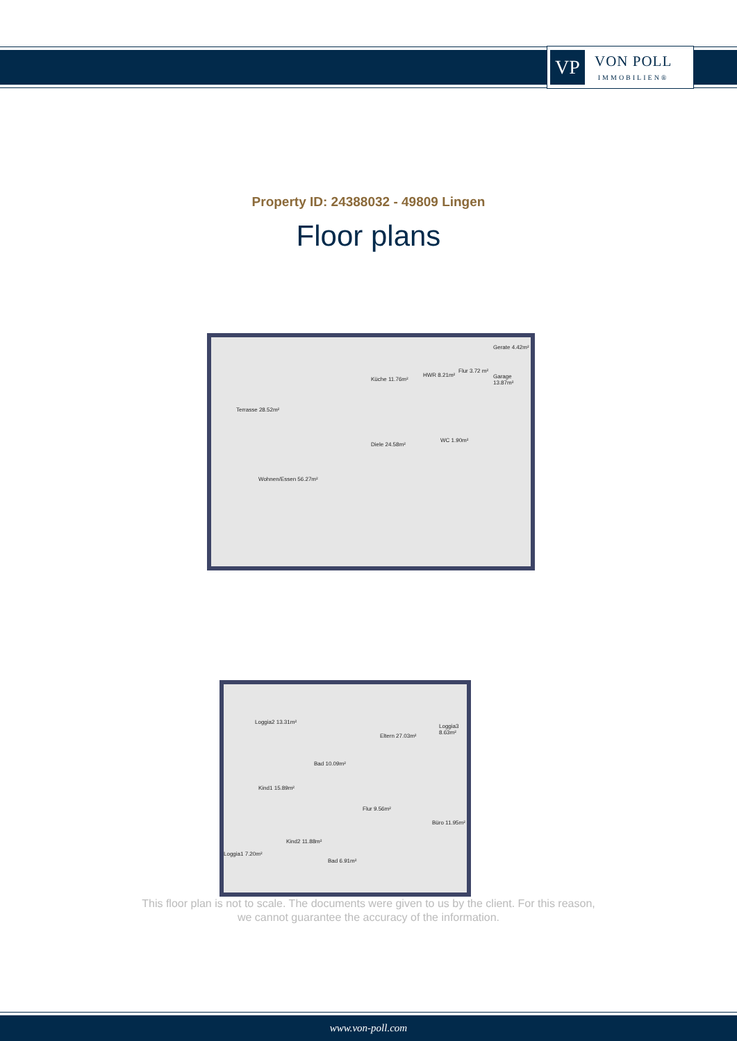VP
VON POLL
IMMOBILIEN®
Property ID: 24388032 - 49809 Lingen
Floor plans
Terrasse 28.52m²
Wohnen/Essen 56.27m²
Küche 11.76m²
HWR 8.21m²
Flur 3.72 m²
Gerate 4.42m²
Garage 13.87m²
Diele 24.58m²
WC 1.90m²
Loggia2 13.31m²
Eltern 27.03m²
Loggia3 8.63m²
Bad 10.09m²
Kind1 15.89m²
Flur 9.56m²
Büro 11.95m²
Kind2 11.88m²
Loggia1 7.20m²
Bad 6.91m²
This floor plan is not to scale. The documents were given to us by the client. For this reason,
we cannot guarantee the accuracy of the information.
www.von-poll.com